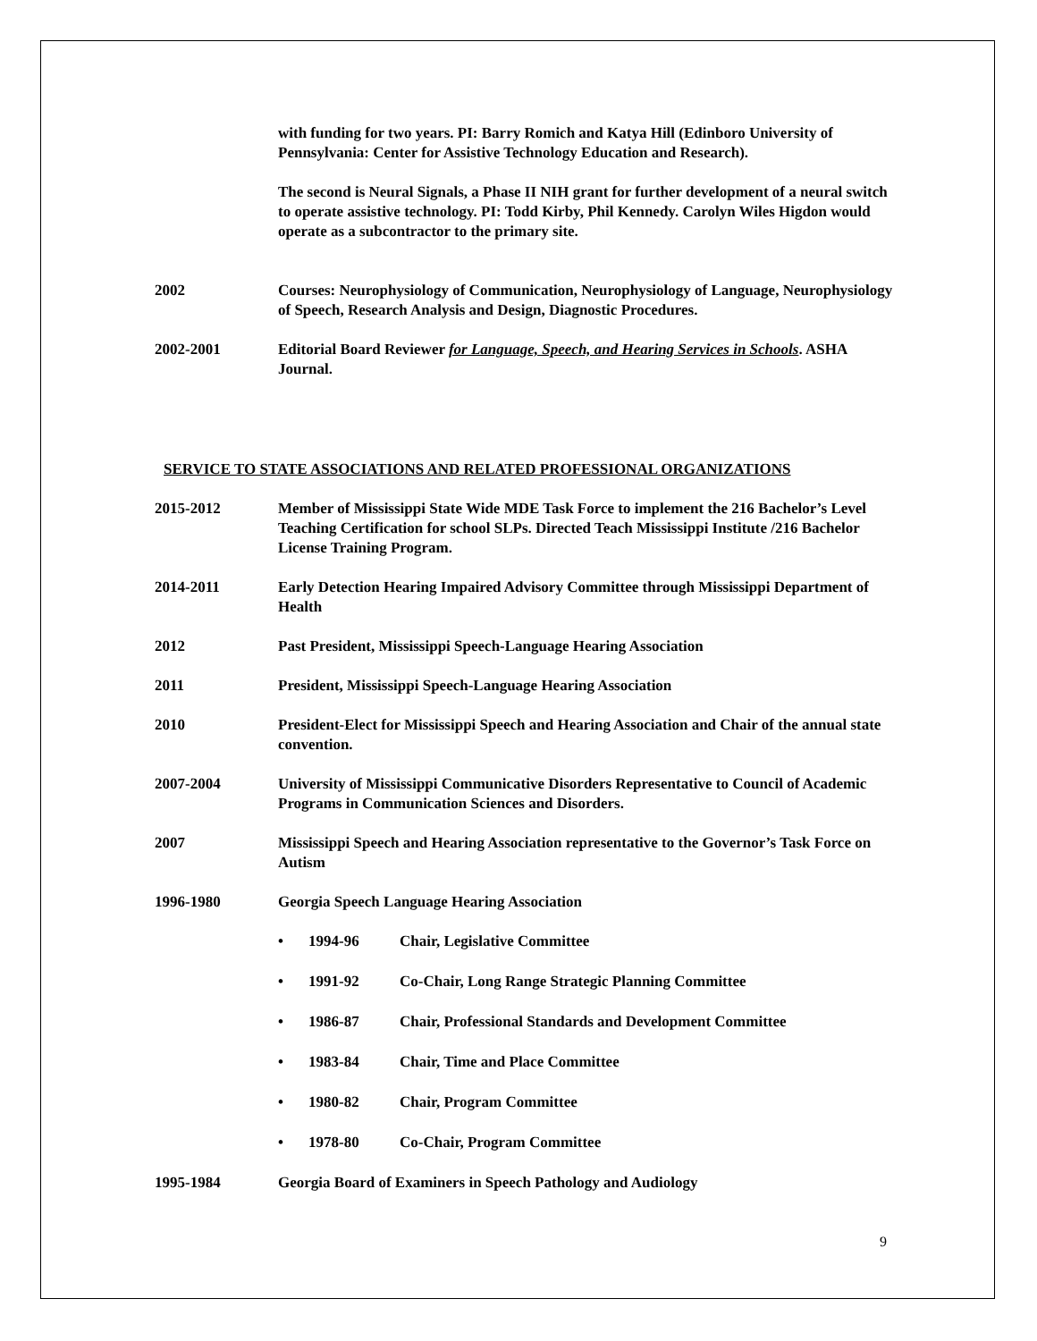with funding for two years. PI: Barry Romich and Katya Hill (Edinboro University of Pennsylvania: Center for Assistive Technology Education and Research).
The second is Neural Signals, a Phase II NIH grant for further development of a neural switch to operate assistive technology. PI: Todd Kirby, Phil Kennedy. Carolyn Wiles Higdon would operate as a subcontractor to the primary site.
2002 Courses: Neurophysiology of Communication, Neurophysiology of Language, Neurophysiology of Speech, Research Analysis and Design, Diagnostic Procedures.
2002-2001 Editorial Board Reviewer for Language, Speech, and Hearing Services in Schools. ASHA Journal.
SERVICE TO STATE ASSOCIATIONS AND RELATED PROFESSIONAL ORGANIZATIONS
2015-2012 Member of Mississippi State Wide MDE Task Force to implement the 216 Bachelor’s Level Teaching Certification for school SLPs. Directed Teach Mississippi Institute /216 Bachelor License Training Program.
2014-2011 Early Detection Hearing Impaired Advisory Committee through Mississippi Department of Health
2012 Past President, Mississippi Speech-Language Hearing Association
2011 President, Mississippi Speech-Language Hearing Association
2010 President-Elect for Mississippi Speech and Hearing Association and Chair of the annual state convention.
2007-2004 University of Mississippi Communicative Disorders Representative to Council of Academic Programs in Communication Sciences and Disorders.
2007 Mississippi Speech and Hearing Association representative to the Governor’s Task Force on Autism
1996-1980 Georgia Speech Language Hearing Association
• 1994-96 Chair, Legislative Committee
• 1991-92 Co-Chair, Long Range Strategic Planning Committee
• 1986-87 Chair, Professional Standards and Development Committee
• 1983-84 Chair, Time and Place Committee
• 1980-82 Chair, Program Committee
• 1978-80 Co-Chair, Program Committee
1995-1984 Georgia Board of Examiners in Speech Pathology and Audiology
9